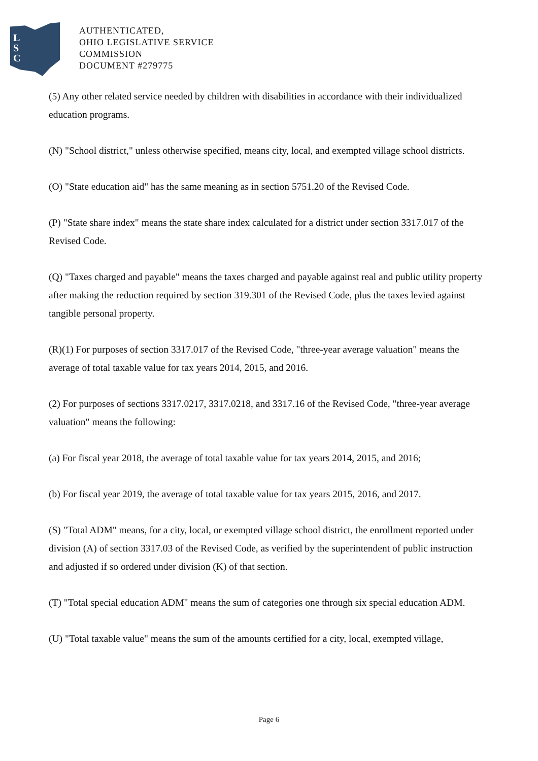L
S
C
AUTHENTICATED,
OHIO LEGISLATIVE SERVICE
COMMISSION
DOCUMENT #279775
(5) Any other related service needed by children with disabilities in accordance with their individualized education programs.
(N) "School district," unless otherwise specified, means city, local, and exempted village school districts.
(O) "State education aid" has the same meaning as in section 5751.20 of the Revised Code.
(P) "State share index" means the state share index calculated for a district under section 3317.017 of the Revised Code.
(Q) "Taxes charged and payable" means the taxes charged and payable against real and public utility property after making the reduction required by section 319.301 of the Revised Code, plus the taxes levied against tangible personal property.
(R)(1) For purposes of section 3317.017 of the Revised Code, "three-year average valuation" means the average of total taxable value for tax years 2014, 2015, and 2016.
(2) For purposes of sections 3317.0217, 3317.0218, and 3317.16 of the Revised Code, "three-year average valuation" means the following:
(a) For fiscal year 2018, the average of total taxable value for tax years 2014, 2015, and 2016;
(b) For fiscal year 2019, the average of total taxable value for tax years 2015, 2016, and 2017.
(S) "Total ADM" means, for a city, local, or exempted village school district, the enrollment reported under division (A) of section 3317.03 of the Revised Code, as verified by the superintendent of public instruction and adjusted if so ordered under division (K) of that section.
(T) "Total special education ADM" means the sum of categories one through six special education ADM.
(U) "Total taxable value" means the sum of the amounts certified for a city, local, exempted village,
Page 6